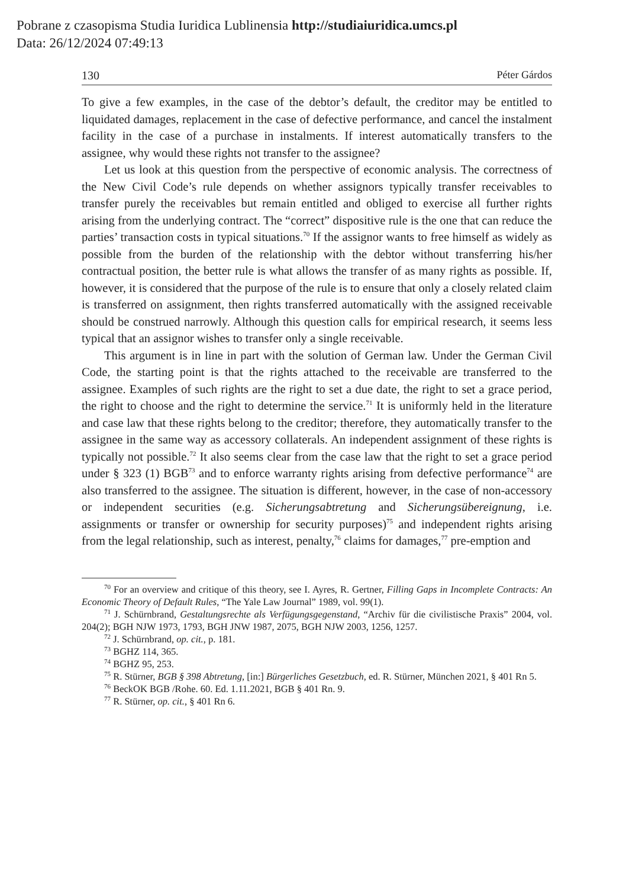Pobrane z czasopisma Studia Iuridica Lublinensia http://studiaiuridica.umcs.pl
Data: 26/12/2024 07:49:13
130 Péter Gárdos
To give a few examples, in the case of the debtor’s default, the creditor may be entitled to liquidated damages, replacement in the case of defective performance, and cancel the instalment facility in the case of a purchase in instalments. If interest automatically transfers to the assignee, why would these rights not transfer to the assignee?
Let us look at this question from the perspective of economic analysis. The correctness of the New Civil Code’s rule depends on whether assignors typically transfer receivables to transfer purely the receivables but remain entitled and obliged to exercise all further rights arising from the underlying contract. The “correct” dispositive rule is the one that can reduce the parties’ transaction costs in typical situations.<sup>70</sup> If the assignor wants to free himself as widely as possible from the burden of the relationship with the debtor without transferring his/her contractual position, the better rule is what allows the transfer of as many rights as possible. If, however, it is considered that the purpose of the rule is to ensure that only a closely related claim is transferred on assignment, then rights transferred automatically with the assigned receivable should be construed narrowly. Although this question calls for empirical research, it seems less typical that an assignor wishes to transfer only a single receivable.
This argument is in line in part with the solution of German law. Under the German Civil Code, the starting point is that the rights attached to the receivable are transferred to the assignee. Examples of such rights are the right to set a due date, the right to set a grace period, the right to choose and the right to determine the service.<sup>71</sup> It is uniformly held in the literature and case law that these rights belong to the creditor; therefore, they automatically transfer to the assignee in the same way as accessory collaterals. An independent assignment of these rights is typically not possible.<sup>72</sup> It also seems clear from the case law that the right to set a grace period under § 323 (1) BGB<sup>73</sup> and to enforce warranty rights arising from defective performance<sup>74</sup> are also transferred to the assignee. The situation is different, however, in the case of non-accessory or independent securities (e.g. Sicherungsabtretung and Sicherungsübereignung, i.e. assignments or transfer or ownership for security purposes)<sup>75</sup> and independent rights arising from the legal relationship, such as interest, penalty,<sup>76</sup> claims for damages,<sup>77</sup> pre-emption and
<sup>70</sup> For an overview and critique of this theory, see I. Ayres, R. Gertner, Filling Gaps in Incomplete Contracts: An Economic Theory of Default Rules, “The Yale Law Journal” 1989, vol. 99(1).
<sup>71</sup> J. Schürnbrand, Gestaltungsrechte als Verfügungsgegenstand, “Archiv für die civilistische Praxis” 2004, vol. 204(2); BGH NJW 1973, 1793, BGH JNW 1987, 2075, BGH NJW 2003, 1256, 1257.
<sup>72</sup> J. Schürnbrand, op. cit., p. 181.
<sup>73</sup> BGHZ 114, 365.
<sup>74</sup> BGHZ 95, 253.
<sup>75</sup> R. Stürner, BGB § 398 Abtretung, [in:] Bürgerliches Gesetzbuch, ed. R. Stürner, München 2021, § 401 Rn 5.
<sup>76</sup> BeckOK BGB /Rohe. 60. Ed. 1.11.2021, BGB § 401 Rn. 9.
<sup>77</sup> R. Stürner, op. cit., § 401 Rn 6.